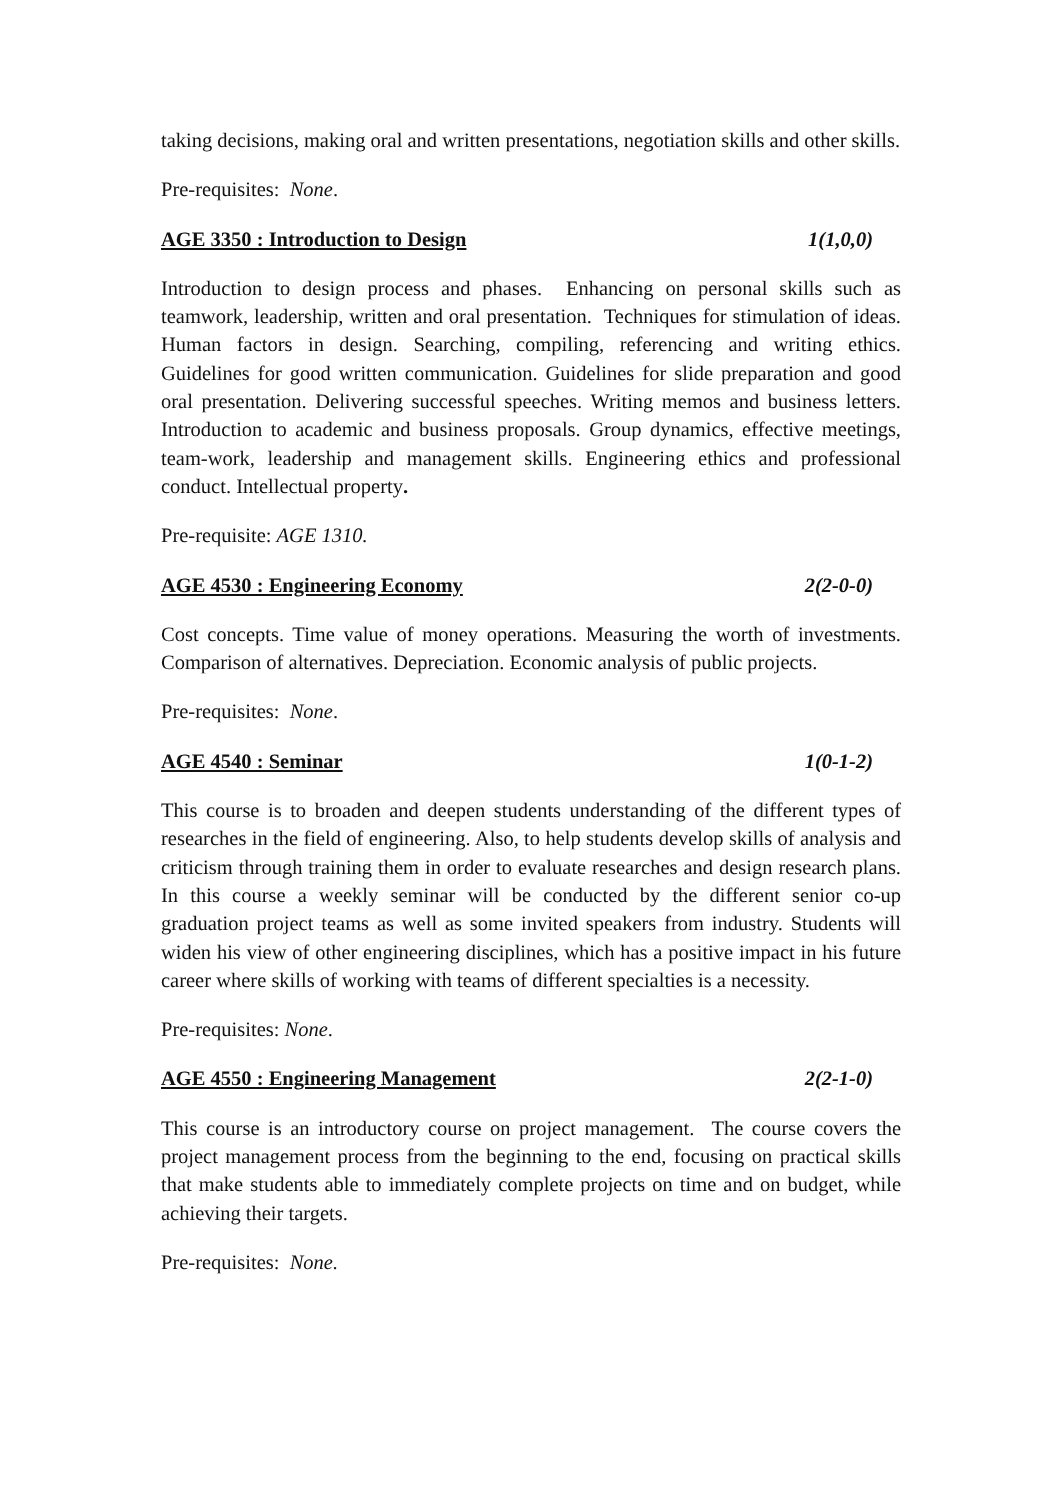taking decisions, making oral and written presentations, negotiation skills and other skills.
Pre-requisites: None.
AGE 3350 : Introduction to Design 1(1,0,0)
Introduction to design process and phases. Enhancing on personal skills such as teamwork, leadership, written and oral presentation. Techniques for stimulation of ideas. Human factors in design. Searching, compiling, referencing and writing ethics. Guidelines for good written communication. Guidelines for slide preparation and good oral presentation. Delivering successful speeches. Writing memos and business letters. Introduction to academic and business proposals. Group dynamics, effective meetings, team-work, leadership and management skills. Engineering ethics and professional conduct. Intellectual property.
Pre-requisite: AGE 1310.
AGE 4530 : Engineering Economy 2(2-0-0)
Cost concepts. Time value of money operations. Measuring the worth of investments. Comparison of alternatives. Depreciation. Economic analysis of public projects.
Pre-requisites: None.
AGE 4540 : Seminar 1(0-1-2)
This course is to broaden and deepen students understanding of the different types of researches in the field of engineering. Also, to help students develop skills of analysis and criticism through training them in order to evaluate researches and design research plans. In this course a weekly seminar will be conducted by the different senior co-up graduation project teams as well as some invited speakers from industry. Students will widen his view of other engineering disciplines, which has a positive impact in his future career where skills of working with teams of different specialties is a necessity.
Pre-requisites: None.
AGE 4550 : Engineering Management 2(2-1-0)
This course is an introductory course on project management. The course covers the project management process from the beginning to the end, focusing on practical skills that make students able to immediately complete projects on time and on budget, while achieving their targets.
Pre-requisites: None.